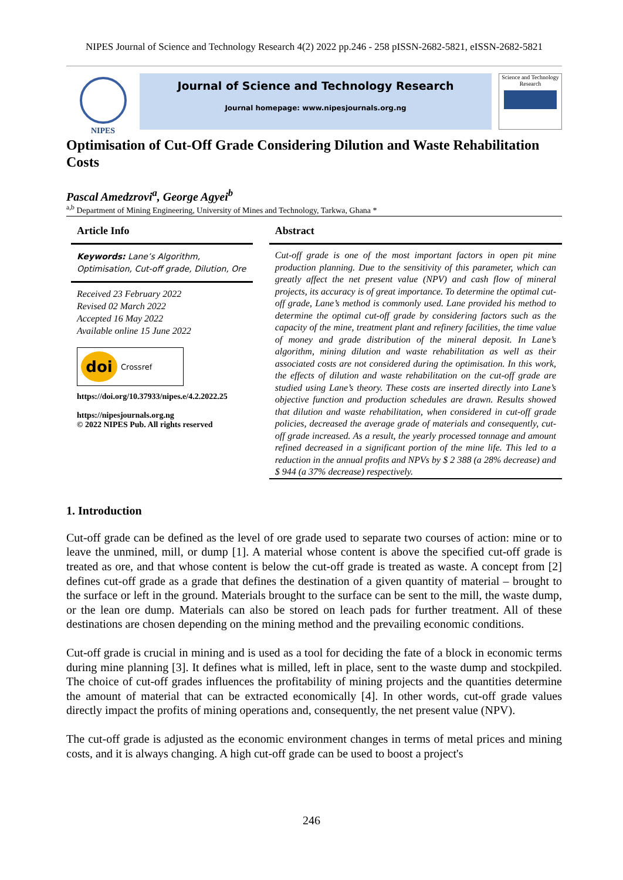NIPES Journal of Science and Technology Research 4(2) 2022 pp.246 - 258 pISSN-2682-5821, eISSN-2682-5821
NIPES
Journal of Science and Technology Research
Journal homepage: www.nipesjournals.org.ng
Science and Technology Research
Optimisation of Cut-Off Grade Considering Dilution and Waste Rehabilitation Costs
Pascal Amedzrovi<sup>a</sup>, George Agyei<sup>b</sup>
<sup>a,b</sup> Department of Mining Engineering, University of Mines and Technology, Tarkwa, Ghana *
Article Info
Keywords: Lane’s Algorithm, Optimisation, Cut-off grade, Dilution, Ore
Received 23 February 2022
Revised 02 March 2022
Accepted 16 May 2022
Available online 15 June 2022
doi Crossref
https://doi.org/10.37933/nipes.e/4.2.2022.25
https://nipesjournals.org.ng
© 2022 NIPES Pub. All rights reserved
Abstract
Cut-off grade is one of the most important factors in open pit mine production planning. Due to the sensitivity of this parameter, which can greatly affect the net present value (NPV) and cash flow of mineral projects, its accuracy is of great importance. To determine the optimal cut-off grade, Lane’s method is commonly used. Lane provided his method to determine the optimal cut-off grade by considering factors such as the capacity of the mine, treatment plant and refinery facilities, the time value of money and grade distribution of the mineral deposit. In Lane’s algorithm, mining dilution and waste rehabilitation as well as their associated costs are not considered during the optimisation. In this work, the effects of dilution and waste rehabilitation on the cut-off grade are studied using Lane’s theory. These costs are inserted directly into Lane’s objective function and production schedules are drawn. Results showed that dilution and waste rehabilitation, when considered in cut-off grade policies, decreased the average grade of materials and consequently, cut-off grade increased. As a result, the yearly processed tonnage and amount refined decreased in a significant portion of the mine life. This led to a reduction in the annual profits and NPVs by $ 2 388 (a 28% decrease) and $ 944 (a 37% decrease) respectively.
1. Introduction
Cut-off grade can be defined as the level of ore grade used to separate two courses of action: mine or to leave the unmined, mill, or dump [1]. A material whose content is above the specified cut-off grade is treated as ore, and that whose content is below the cut-off grade is treated as waste. A concept from [2] defines cut-off grade as a grade that defines the destination of a given quantity of material – brought to the surface or left in the ground. Materials brought to the surface can be sent to the mill, the waste dump, or the lean ore dump. Materials can also be stored on leach pads for further treatment. All of these destinations are chosen depending on the mining method and the prevailing economic conditions.
Cut-off grade is crucial in mining and is used as a tool for deciding the fate of a block in economic terms during mine planning [3]. It defines what is milled, left in place, sent to the waste dump and stockpiled. The choice of cut-off grades influences the profitability of mining projects and the quantities determine the amount of material that can be extracted economically [4]. In other words, cut-off grade values directly impact the profits of mining operations and, consequently, the net present value (NPV).
The cut-off grade is adjusted as the economic environment changes in terms of metal prices and mining costs, and it is always changing. A high cut-off grade can be used to boost a project's
246